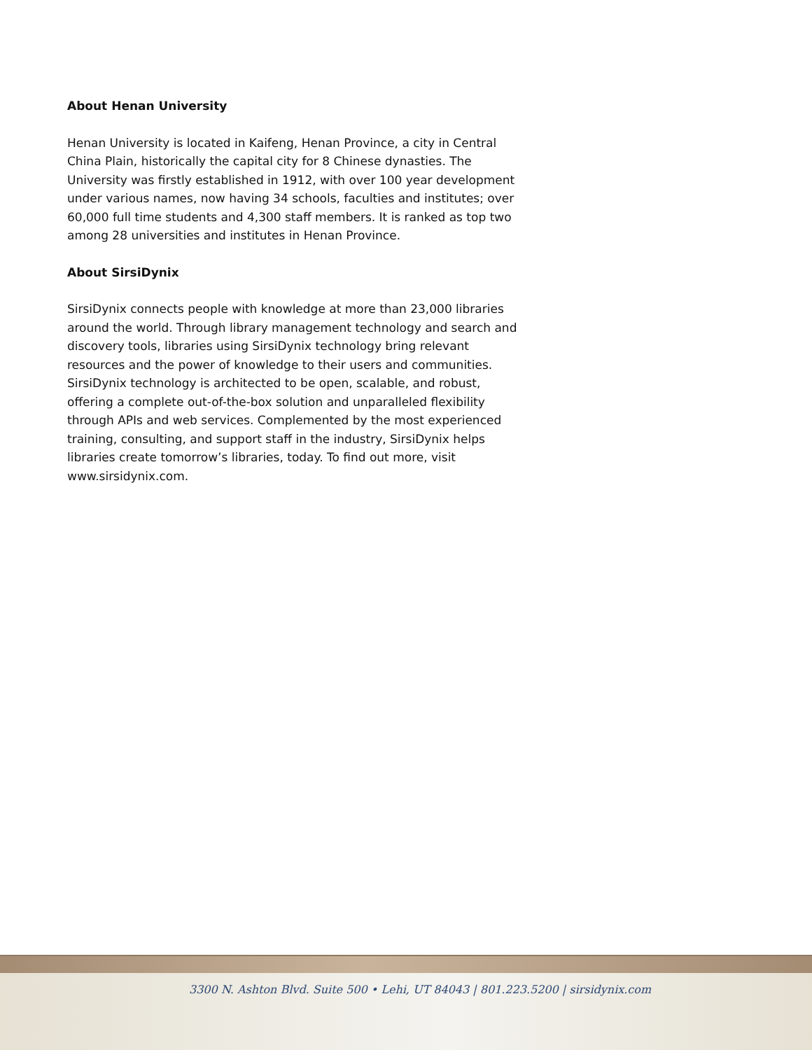About Henan University
Henan University is located in Kaifeng, Henan Province, a city in Central China Plain, historically the capital city for 8 Chinese dynasties. The University was firstly established in 1912, with over 100 year development under various names, now having 34 schools, faculties and institutes; over 60,000 full time students and 4,300 staff members. It is ranked as top two among 28 universities and institutes in Henan Province.
About SirsiDynix
SirsiDynix connects people with knowledge at more than 23,000 libraries around the world. Through library management technology and search and discovery tools, libraries using SirsiDynix technology bring relevant resources and the power of knowledge to their users and communities. SirsiDynix technology is architected to be open, scalable, and robust, offering a complete out-of-the-box solution and unparalleled flexibility through APIs and web services. Complemented by the most experienced training, consulting, and support staff in the industry, SirsiDynix helps libraries create tomorrow’s libraries, today. To find out more, visit www.sirsidynix.com.
3300 N. Ashton Blvd. Suite 500 • Lehi, UT 84043 | 801.223.5200 | sirsidynix.com